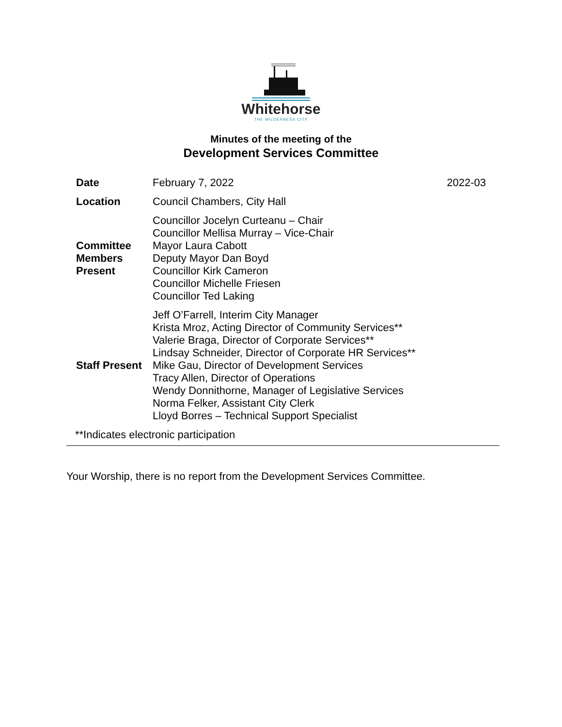Whitehorse
THE WILDERNESS CITY
Minutes of the meeting of the
Development Services Committee
| Date | February 7, 2022 | 2022-03 |
| Location | Council Chambers, City Hall | |
| Committee Members Present | Councillor Jocelyn Curteanu – Chair Councillor Mellisa Murray – Vice-Chair Mayor Laura Cabott Deputy Mayor Dan Boyd Councillor Kirk Cameron Councillor Michelle Friesen Councillor Ted Laking | |
| Staff Present | Jeff O’Farrell, Interim City Manager Krista Mroz, Acting Director of Community Services** Valerie Braga, Director of Corporate Services** Lindsay Schneider, Director of Corporate HR Services** Mike Gau, Director of Development Services Tracy Allen, Director of Operations Wendy Donnithorne, Manager of Legislative Services Norma Felker, Assistant City Clerk Lloyd Borres – Technical Support Specialist | |
| **Indicates electronic participation | | |
Your Worship, there is no report from the Development Services Committee.